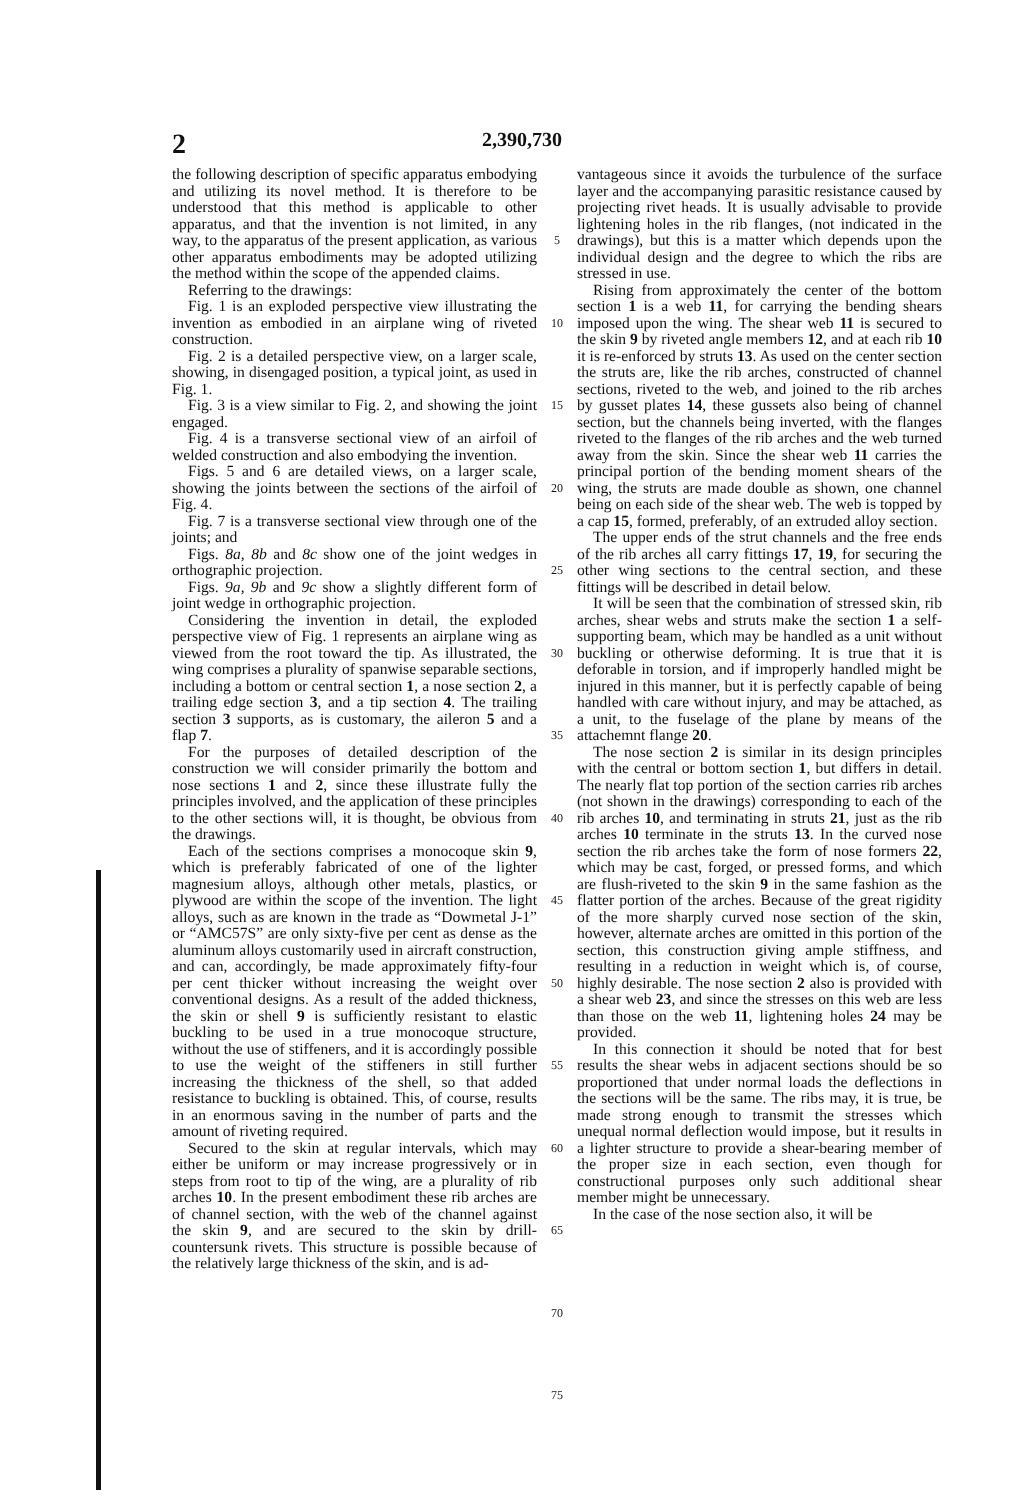2 2,390,730
the following description of specific apparatus embodying and utilizing its novel method. It is therefore to be understood that this method is applicable to other apparatus, and that the invention is not limited, in any way, to the apparatus of the present application, as various other apparatus embodiments may be adopted utilizing the method within the scope of the appended claims.
Referring to the drawings:
Fig. 1 is an exploded perspective view illustrating the invention as embodied in an airplane wing of riveted construction.
Fig. 2 is a detailed perspective view, on a larger scale, showing, in disengaged position, a typical joint, as used in Fig. 1.
Fig. 3 is a view similar to Fig. 2, and showing the joint engaged.
Fig. 4 is a transverse sectional view of an airfoil of welded construction and also embodying the invention.
Figs. 5 and 6 are detailed views, on a larger scale, showing the joints between the sections of the airfoil of Fig. 4.
Fig. 7 is a transverse sectional view through one of the joints; and
Figs. 8a, 8b and 8c show one of the joint wedges in orthographic projection.
Figs. 9a, 9b and 9c show a slightly different form of joint wedge in orthographic projection.
Considering the invention in detail, the exploded perspective view of Fig. 1 represents an airplane wing as viewed from the root toward the tip. As illustrated, the wing comprises a plurality of spanwise separable sections, including a bottom or central section 1, a nose section 2, a trailing edge section 3, and a tip section 4. The trailing section 3 supports, as is customary, the aileron 5 and a flap 7.
For the purposes of detailed description of the construction we will consider primarily the bottom and nose sections 1 and 2, since these illustrate fully the principles involved, and the application of these principles to the other sections will, it is thought, be obvious from the drawings.
Each of the sections comprises a monocoque skin 9, which is preferably fabricated of one of the lighter magnesium alloys, although other metals, plastics, or plywood are within the scope of the invention. The light alloys, such as are known in the trade as “Dowmetal J-1” or “AMC57S” are only sixty-five per cent as dense as the aluminum alloys customarily used in aircraft construction, and can, accordingly, be made approximately fifty-four per cent thicker without increasing the weight over conventional designs. As a result of the added thickness, the skin or shell 9 is sufficiently resistant to elastic buckling to be used in a true monocoque structure, without the use of stiffeners, and it is accordingly possible to use the weight of the stiffeners in still further increasing the thickness of the shell, so that added resistance to buckling is obtained. This, of course, results in an enormous saving in the number of parts and the amount of riveting required.
Secured to the skin at regular intervals, which may either be uniform or may increase progressively or in steps from root to tip of the wing, are a plurality of rib arches 10. In the present embodiment these rib arches are of channel section, with the web of the channel against the skin 9, and are secured to the skin by drill-countersunk rivets. This structure is possible because of the relatively large thickness of the skin, and is ad-
5
10
15
20
25
30
35
40
45
50
55
60
65
70
75
vantageous since it avoids the turbulence of the surface layer and the accompanying parasitic resistance caused by projecting rivet heads. It is usually advisable to provide lightening holes in the rib flanges, (not indicated in the drawings), but this is a matter which depends upon the individual design and the degree to which the ribs are stressed in use.
Rising from approximately the center of the bottom section 1 is a web 11, for carrying the bending shears imposed upon the wing. The shear web 11 is secured to the skin 9 by riveted angle members 12, and at each rib 10 it is re-enforced by struts 13. As used on the center section the struts are, like the rib arches, constructed of channel sections, riveted to the web, and joined to the rib arches by gusset plates 14, these gussets also being of channel section, but the channels being inverted, with the flanges riveted to the flanges of the rib arches and the web turned away from the skin. Since the shear web 11 carries the principal portion of the bending moment shears of the wing, the struts are made double as shown, one channel being on each side of the shear web. The web is topped by a cap 15, formed, preferably, of an extruded alloy section.
The upper ends of the strut channels and the free ends of the rib arches all carry fittings 17, 19, for securing the other wing sections to the central section, and these fittings will be described in detail below.
It will be seen that the combination of stressed skin, rib arches, shear webs and struts make the section 1 a self-supporting beam, which may be handled as a unit without buckling or otherwise deforming. It is true that it is deforable in torsion, and if improperly handled might be injured in this manner, but it is perfectly capable of being handled with care without injury, and may be attached, as a unit, to the fuselage of the plane by means of the attachemnt flange 20.
The nose section 2 is similar in its design principles with the central or bottom section 1, but differs in detail. The nearly flat top portion of the section carries rib arches (not shown in the drawings) corresponding to each of the rib arches 10, and terminating in struts 21, just as the rib arches 10 terminate in the struts 13. In the curved nose section the rib arches take the form of nose formers 22, which may be cast, forged, or pressed forms, and which are flush-riveted to the skin 9 in the same fashion as the flatter portion of the arches. Because of the great rigidity of the more sharply curved nose section of the skin, however, alternate arches are omitted in this portion of the section, this construction giving ample stiffness, and resulting in a reduction in weight which is, of course, highly desirable. The nose section 2 also is provided with a shear web 23, and since the stresses on this web are less than those on the web 11, lightening holes 24 may be provided.
In this connection it should be noted that for best results the shear webs in adjacent sections should be so proportioned that under normal loads the deflections in the sections will be the same. The ribs may, it is true, be made strong enough to transmit the stresses which unequal normal deflection would impose, but it results in a lighter structure to provide a shear-bearing member of the proper size in each section, even though for constructional purposes only such additional shear member might be unnecessary.
In the case of the nose section also, it will be